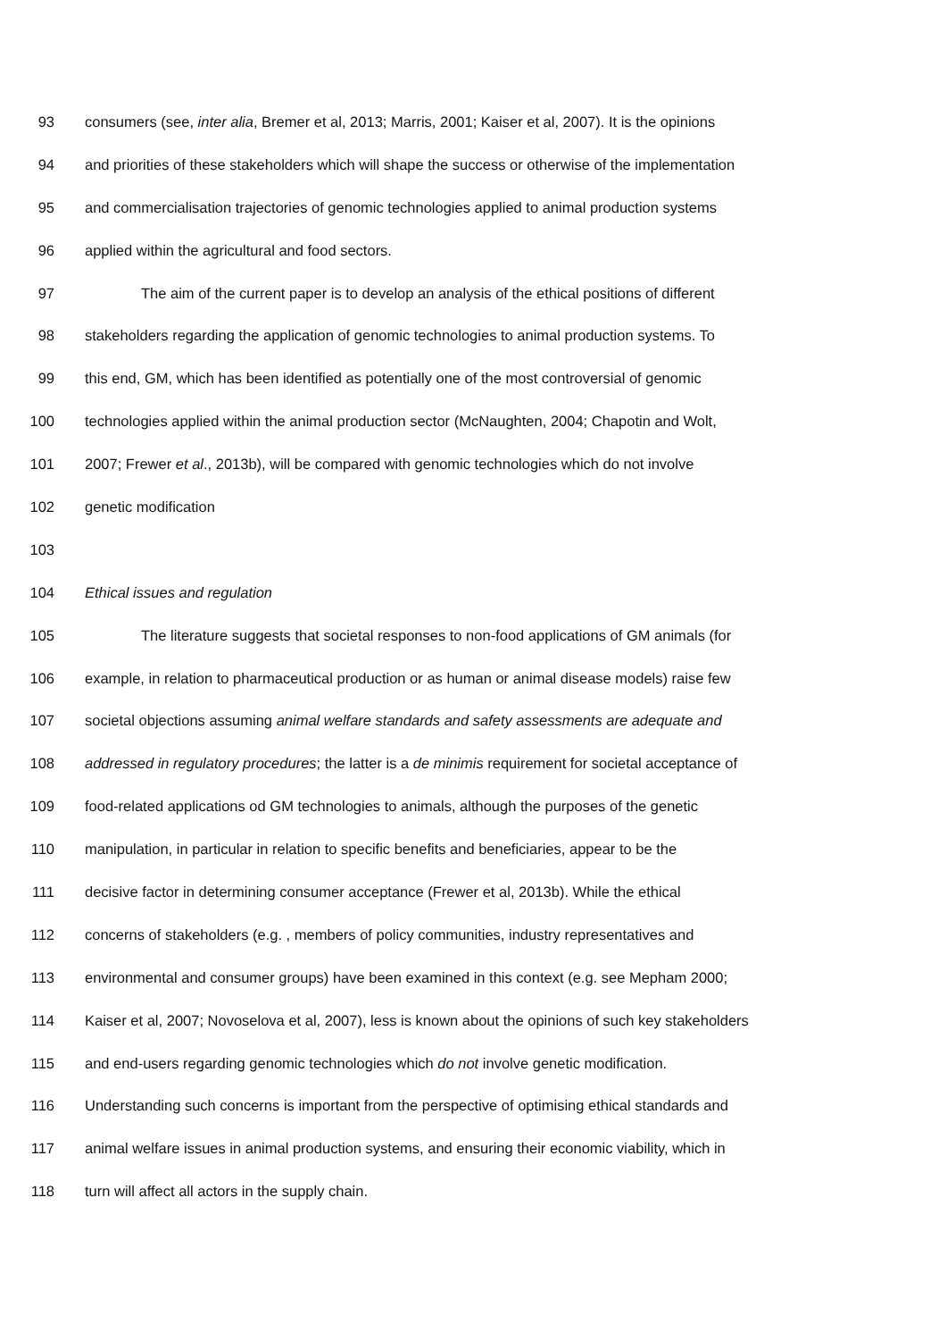93 consumers (see, inter alia, Bremer et al, 2013; Marris, 2001; Kaiser et al, 2007). It is the opinions
94 and priorities of these stakeholders which will shape the success or otherwise of the implementation
95 and commercialisation trajectories of genomic technologies applied to animal production systems
96 applied within the agricultural and food sectors.
97 The aim of the current paper is to develop an analysis of the ethical positions of different
98 stakeholders regarding the application of genomic technologies to animal production systems. To
99 this end, GM, which has been identified as potentially one of the most controversial of genomic
100 technologies applied within the animal production sector (McNaughten, 2004; Chapotin and Wolt,
101 2007; Frewer et al., 2013b), will be compared with genomic technologies which do not involve
102 genetic modification
103
104 Ethical issues and regulation
105 The literature suggests that societal responses to non-food applications of GM animals (for
106 example, in relation to pharmaceutical production or as human or animal disease models) raise few
107 societal objections assuming animal welfare standards and safety assessments are adequate and
108 addressed in regulatory procedures; the latter is a de minimis requirement for societal acceptance of
109 food-related applications od GM technologies to animals, although the purposes of the genetic
110 manipulation, in particular in relation to specific benefits and beneficiaries, appear to be the
111 decisive factor in determining consumer acceptance (Frewer et al, 2013b). While the ethical
112 concerns of stakeholders (e.g. , members of policy communities, industry representatives and
113 environmental and consumer groups) have been examined in this context (e.g. see Mepham 2000;
114 Kaiser et al, 2007; Novoselova et al, 2007), less is known about the opinions of such key stakeholders
115 and end-users regarding genomic technologies which do not involve genetic modification.
116 Understanding such concerns is important from the perspective of optimising ethical standards and
117 animal welfare issues in animal production systems, and ensuring their economic viability, which in
118 turn will affect all actors in the supply chain.